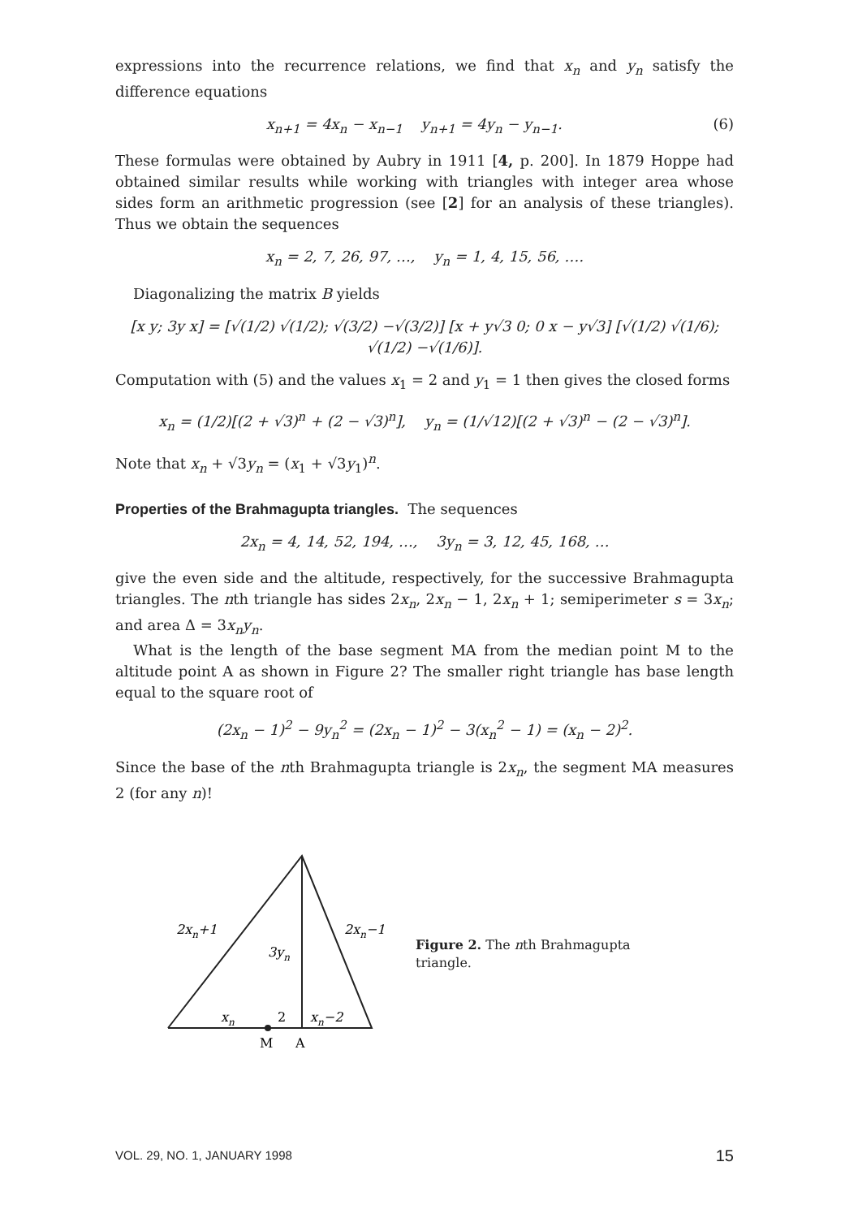expressions into the recurrence relations, we find that x<sub>n</sub> and y<sub>n</sub> satisfy the difference equations
x<sub>n+1</sub> = 4x<sub>n</sub> − x<sub>n−1</sub> y<sub>n+1</sub> = 4y<sub>n</sub> − y<sub>n−1</sub>. (6)
These formulas were obtained by Aubry in 1911 [4, p. 200]. In 1879 Hoppe had obtained similar results while working with triangles with integer area whose sides form an arithmetic progression (see [2] for an analysis of these triangles). Thus we obtain the sequences
x<sub>n</sub> = 2, 7, 26, 97, …, y<sub>n</sub> = 1, 4, 15, 56, ….
Diagonalizing the matrix B yields
[x y; 3y x] = [√(1/2) √(1/2); √(3/2) −√(3/2)] [x + y√3 0; 0 x − y√3] [√(1/2) √(1/6); √(1/2) −√(1/6)].
Computation with (5) and the values x<sub>1</sub> = 2 and y<sub>1</sub> = 1 then gives the closed forms
x<sub>n</sub> = (1/2)[(2 + √3)<sup>n</sup> + (2 − √3)<sup>n</sup>], y<sub>n</sub> = (1/√12)[(2 + √3)<sup>n</sup> − (2 − √3)<sup>n</sup>].
Note that x<sub>n</sub> + √3y<sub>n</sub> = (x<sub>1</sub> + √3y<sub>1</sub>)<sup>n</sup>.
Properties of the Brahmagupta triangles. The sequences
2x<sub>n</sub> = 4, 14, 52, 194, …, 3y<sub>n</sub> = 3, 12, 45, 168, …
give the even side and the altitude, respectively, for the successive Brahmagupta triangles. The nth triangle has sides 2x<sub>n</sub>, 2x<sub>n</sub> − 1, 2x<sub>n</sub> + 1; semiperimeter s = 3x<sub>n</sub>; and area Δ = 3x<sub>n</sub>y<sub>n</sub>.
What is the length of the base segment MA from the median point M to the altitude point A as shown in Figure 2? The smaller right triangle has base length equal to the square root of
(2x<sub>n</sub> − 1)<sup>2</sup> − 9y<sub>n</sub><sup>2</sup> = (2x<sub>n</sub> − 1)<sup>2</sup> − 3(x<sub>n</sub><sup>2</sup> − 1) = (x<sub>n</sub> − 2)<sup>2</sup>.
Since the base of the nth Brahmagupta triangle is 2x<sub>n</sub>, the segment MA measures 2 (for any n)!
2xn+1
2xn−1
3yn
xn
2
xn−2
M
A
Figure 2. The nth Brahmagupta triangle.
VOL. 29, NO. 1, JANUARY 1998 15